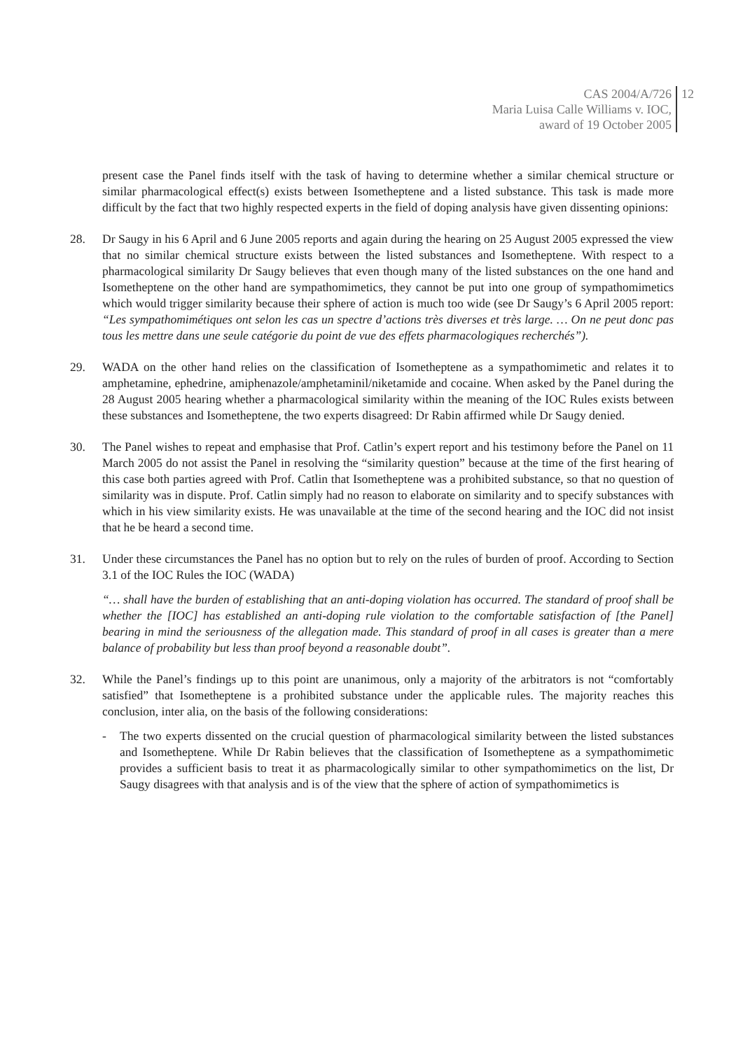CAS 2004/A/726
Maria Luisa Calle Williams v. IOC,
award of 19 October 2005
12
present case the Panel finds itself with the task of having to determine whether a similar chemical structure or similar pharmacological effect(s) exists between Isometheptene and a listed substance. This task is made more difficult by the fact that two highly respected experts in the field of doping analysis have given dissenting opinions:
28. Dr Saugy in his 6 April and 6 June 2005 reports and again during the hearing on 25 August 2005 expressed the view that no similar chemical structure exists between the listed substances and Isometheptene. With respect to a pharmacological similarity Dr Saugy believes that even though many of the listed substances on the one hand and Isometheptene on the other hand are sympathomimetics, they cannot be put into one group of sympathomimetics which would trigger similarity because their sphere of action is much too wide (see Dr Saugy’s 6 April 2005 report: “Les sympathomimétiques ont selon les cas un spectre d’actions très diverses et très large. … On ne peut donc pas tous les mettre dans une seule catégorie du point de vue des effets pharmacologiques recherchés”).
29. WADA on the other hand relies on the classification of Isometheptene as a sympathomimetic and relates it to amphetamine, ephedrine, amiphenazole/amphetaminil/niketamide and cocaine. When asked by the Panel during the 28 August 2005 hearing whether a pharmacological similarity within the meaning of the IOC Rules exists between these substances and Isometheptene, the two experts disagreed: Dr Rabin affirmed while Dr Saugy denied.
30. The Panel wishes to repeat and emphasise that Prof. Catlin’s expert report and his testimony before the Panel on 11 March 2005 do not assist the Panel in resolving the “similarity question” because at the time of the first hearing of this case both parties agreed with Prof. Catlin that Isometheptene was a prohibited substance, so that no question of similarity was in dispute. Prof. Catlin simply had no reason to elaborate on similarity and to specify substances with which in his view similarity exists. He was unavailable at the time of the second hearing and the IOC did not insist that he be heard a second time.
31. Under these circumstances the Panel has no option but to rely on the rules of burden of proof. According to Section 3.1 of the IOC Rules the IOC (WADA)
“… shall have the burden of establishing that an anti-doping violation has occurred. The standard of proof shall be whether the [IOC] has established an anti-doping rule violation to the comfortable satisfaction of [the Panel] bearing in mind the seriousness of the allegation made. This standard of proof in all cases is greater than a mere balance of probability but less than proof beyond a reasonable doubt”.
32. While the Panel’s findings up to this point are unanimous, only a majority of the arbitrators is not “comfortably satisfied” that Isometheptene is a prohibited substance under the applicable rules. The majority reaches this conclusion, inter alia, on the basis of the following considerations:
- The two experts dissented on the crucial question of pharmacological similarity between the listed substances and Isometheptene. While Dr Rabin believes that the classification of Isometheptene as a sympathomimetic provides a sufficient basis to treat it as pharmacologically similar to other sympathomimetics on the list, Dr Saugy disagrees with that analysis and is of the view that the sphere of action of sympathomimetics is